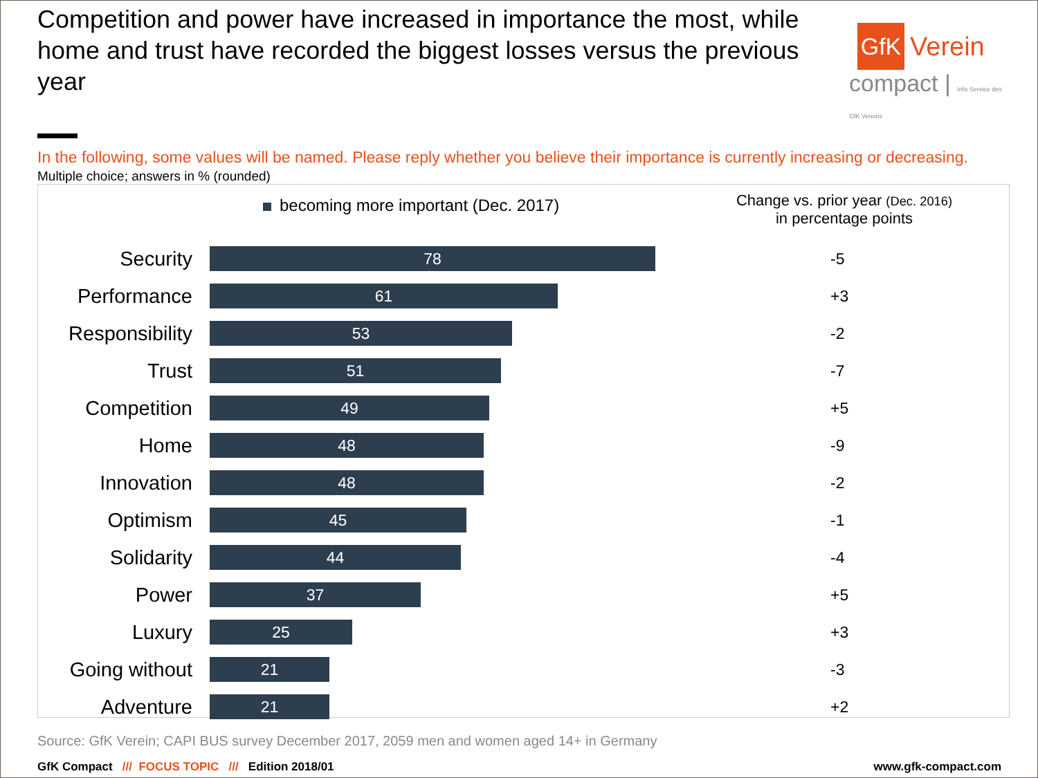Competition and power have increased in importance the most, while home and trust have recorded the biggest losses versus the previous year
GfK
Verein
compact | Info Service des GfK Vereins
In the following, some values will be named. Please reply whether you believe their importance is currently increasing or decreasing.
Multiple choice; answers in % (rounded)
becoming more important (Dec. 2017)
Change vs. prior year (Dec. 2016)
in percentage points
Security
78
-5
Performance
61
+3
Responsibility
53
-2
Trust
51
-7
Competition
49
+5
Home
48
-9
Innovation
48
-2
Optimism
45
-1
Solidarity
44
-4
Power
37
+5
Luxury
25
+3
Going without
21
-3
Adventure
21
+2
Source: GfK Verein; CAPI BUS survey December 2017, 2059 men and women aged 14+ in Germany
GfK Compact /// FOCUS TOPIC /// Edition 2018/01
www.gfk-compact.com